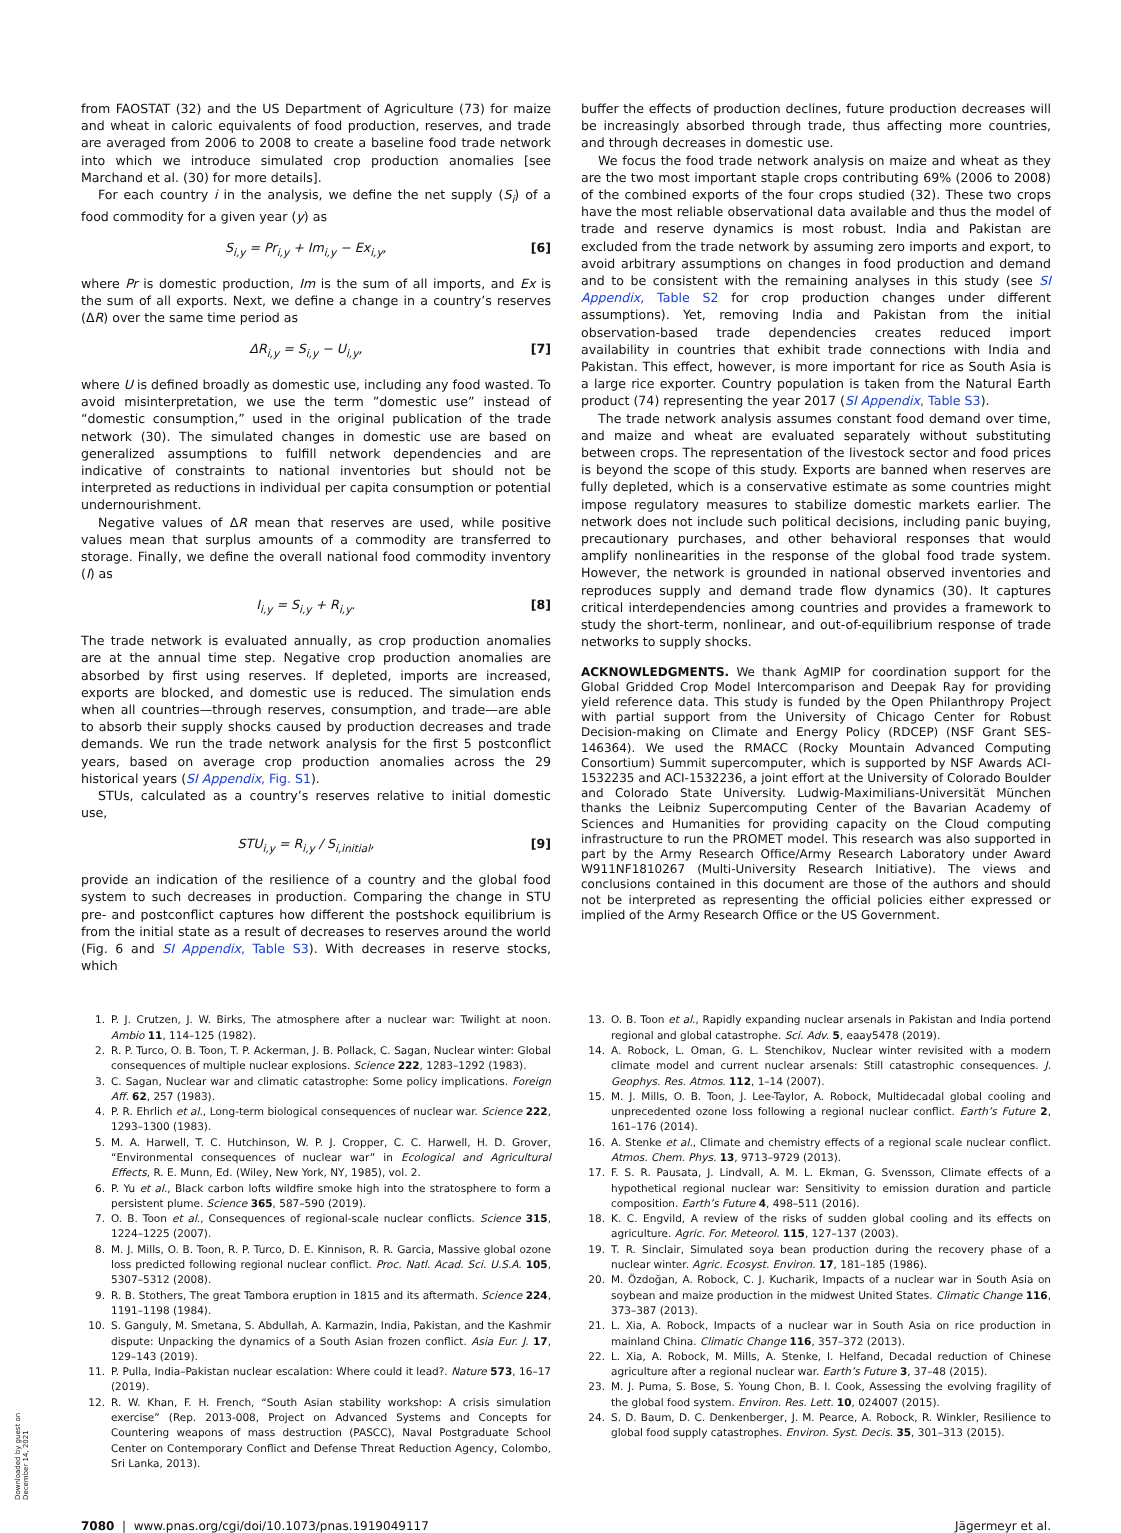from FAOSTAT (32) and the US Department of Agriculture (73) for maize and wheat in caloric equivalents of food production, reserves, and trade are averaged from 2006 to 2008 to create a baseline food trade network into which we introduce simulated crop production anomalies [see Marchand et al. (30) for more details].
For each country i in the analysis, we define the net supply (S<sub>i</sub>) of a food commodity for a given year (y) as
S<sub>i,y</sub> = Pr<sub>i,y</sub> + Im<sub>i,y</sub> − Ex<sub>i,y</sub>, [6]
where Pr is domestic production, Im is the sum of all imports, and Ex is the sum of all exports. Next, we define a change in a country’s reserves (ΔR) over the same time period as
ΔR<sub>i,y</sub> = S<sub>i,y</sub> − U<sub>i,y</sub>, [7]
where U is defined broadly as domestic use, including any food wasted. To avoid misinterpretation, we use the term ”domestic use” instead of “domestic consumption,” used in the original publication of the trade network (30). The simulated changes in domestic use are based on generalized assumptions to fulfill network dependencies and are indicative of constraints to national inventories but should not be interpreted as reductions in individual per capita consumption or potential undernourishment.
Negative values of ΔR mean that reserves are used, while positive values mean that surplus amounts of a commodity are transferred to storage. Finally, we define the overall national food commodity inventory (I) as
I<sub>i,y</sub> = S<sub>i,y</sub> + R<sub>i,y</sub>. [8]
The trade network is evaluated annually, as crop production anomalies are at the annual time step. Negative crop production anomalies are absorbed by first using reserves. If depleted, imports are increased, exports are blocked, and domestic use is reduced. The simulation ends when all countries—through reserves, consumption, and trade—are able to absorb their supply shocks caused by production decreases and trade demands. We run the trade network analysis for the first 5 postconflict years, based on average crop production anomalies across the 29 historical years (SI Appendix, Fig. S1).
STUs, calculated as a country’s reserves relative to initial domestic use,
STU<sub>i,y</sub> = R<sub>i,y</sub> / S<sub>i,initial</sub>, [9]
provide an indication of the resilience of a country and the global food system to such decreases in production. Comparing the change in STU pre- and postconflict captures how different the postshock equilibrium is from the initial state as a result of decreases to reserves around the world (Fig. 6 and SI Appendix, Table S3). With decreases in reserve stocks, which
buffer the effects of production declines, future production decreases will be increasingly absorbed through trade, thus affecting more countries, and through decreases in domestic use.
We focus the food trade network analysis on maize and wheat as they are the two most important staple crops contributing 69% (2006 to 2008) of the combined exports of the four crops studied (32). These two crops have the most reliable observational data available and thus the model of trade and reserve dynamics is most robust. India and Pakistan are excluded from the trade network by assuming zero imports and export, to avoid arbitrary assumptions on changes in food production and demand and to be consistent with the remaining analyses in this study (see SI Appendix, Table S2 for crop production changes under different assumptions). Yet, removing India and Pakistan from the initial observation-based trade dependencies creates reduced import availability in countries that exhibit trade connections with India and Pakistan. This effect, however, is more important for rice as South Asia is a large rice exporter. Country population is taken from the Natural Earth product (74) representing the year 2017 (SI Appendix, Table S3).
The trade network analysis assumes constant food demand over time, and maize and wheat are evaluated separately without substituting between crops. The representation of the livestock sector and food prices is beyond the scope of this study. Exports are banned when reserves are fully depleted, which is a conservative estimate as some countries might impose regulatory measures to stabilize domestic markets earlier. The network does not include such political decisions, including panic buying, precautionary purchases, and other behavioral responses that would amplify nonlinearities in the response of the global food trade system. However, the network is grounded in national observed inventories and reproduces supply and demand trade flow dynamics (30). It captures critical interdependencies among countries and provides a framework to study the short-term, nonlinear, and out-of-equilibrium response of trade networks to supply shocks.
ACKNOWLEDGMENTS. We thank AgMIP for coordination support for the Global Gridded Crop Model Intercomparison and Deepak Ray for providing yield reference data. This study is funded by the Open Philanthropy Project with partial support from the University of Chicago Center for Robust Decision-making on Climate and Energy Policy (RDCEP) (NSF Grant SES-146364). We used the RMACC (Rocky Mountain Advanced Computing Consortium) Summit supercomputer, which is supported by NSF Awards ACI-1532235 and ACI-1532236, a joint effort at the University of Colorado Boulder and Colorado State University. Ludwig-Maximilians-Universität München thanks the Leibniz Supercomputing Center of the Bavarian Academy of Sciences and Humanities for providing capacity on the Cloud computing infrastructure to run the PROMET model. This research was also supported in part by the Army Research Office/Army Research Laboratory under Award W911NF1810267 (Multi-University Research Initiative). The views and conclusions contained in this document are those of the authors and should not be interpreted as representing the official policies either expressed or implied of the Army Research Office or the US Government.
1. P. J. Crutzen, J. W. Birks, The atmosphere after a nuclear war: Twilight at noon. Ambio 11, 114–125 (1982).
2. R. P. Turco, O. B. Toon, T. P. Ackerman, J. B. Pollack, C. Sagan, Nuclear winter: Global consequences of multiple nuclear explosions. Science 222, 1283–1292 (1983).
3. C. Sagan, Nuclear war and climatic catastrophe: Some policy implications. Foreign Aff. 62, 257 (1983).
4. P. R. Ehrlich et al., Long-term biological consequences of nuclear war. Science 222, 1293–1300 (1983).
5. M. A. Harwell, T. C. Hutchinson, W. P. J. Cropper, C. C. Harwell, H. D. Grover, “Environmental consequences of nuclear war” in Ecological and Agricultural Effects, R. E. Munn, Ed. (Wiley, New York, NY, 1985), vol. 2.
6. P. Yu et al., Black carbon lofts wildfire smoke high into the stratosphere to form a persistent plume. Science 365, 587–590 (2019).
7. O. B. Toon et al., Consequences of regional-scale nuclear conflicts. Science 315, 1224–1225 (2007).
8. M. J. Mills, O. B. Toon, R. P. Turco, D. E. Kinnison, R. R. Garcia, Massive global ozone loss predicted following regional nuclear conflict. Proc. Natl. Acad. Sci. U.S.A. 105, 5307–5312 (2008).
9. R. B. Stothers, The great Tambora eruption in 1815 and its aftermath. Science 224, 1191–1198 (1984).
10. S. Ganguly, M. Smetana, S. Abdullah, A. Karmazin, India, Pakistan, and the Kashmir dispute: Unpacking the dynamics of a South Asian frozen conflict. Asia Eur. J. 17, 129–143 (2019).
11. P. Pulla, India–Pakistan nuclear escalation: Where could it lead?. Nature 573, 16–17 (2019).
12. R. W. Khan, F. H. French, “South Asian stability workshop: A crisis simulation exercise” (Rep. 2013-008, Project on Advanced Systems and Concepts for Countering weapons of mass destruction (PASCC), Naval Postgraduate School Center on Contemporary Conflict and Defense Threat Reduction Agency, Colombo, Sri Lanka, 2013).
13. O. B. Toon et al., Rapidly expanding nuclear arsenals in Pakistan and India portend regional and global catastrophe. Sci. Adv. 5, eaay5478 (2019).
14. A. Robock, L. Oman, G. L. Stenchikov, Nuclear winter revisited with a modern climate model and current nuclear arsenals: Still catastrophic consequences. J. Geophys. Res. Atmos. 112, 1–14 (2007).
15. M. J. Mills, O. B. Toon, J. Lee-Taylor, A. Robock, Multidecadal global cooling and unprecedented ozone loss following a regional nuclear conflict. Earth’s Future 2, 161–176 (2014).
16. A. Stenke et al., Climate and chemistry effects of a regional scale nuclear conflict. Atmos. Chem. Phys. 13, 9713–9729 (2013).
17. F. S. R. Pausata, J. Lindvall, A. M. L. Ekman, G. Svensson, Climate effects of a hypothetical regional nuclear war: Sensitivity to emission duration and particle composition. Earth’s Future 4, 498–511 (2016).
18. K. C. Engvild, A review of the risks of sudden global cooling and its effects on agriculture. Agric. For. Meteorol. 115, 127–137 (2003).
19. T. R. Sinclair, Simulated soya bean production during the recovery phase of a nuclear winter. Agric. Ecosyst. Environ. 17, 181–185 (1986).
20. M. Özdoğan, A. Robock, C. J. Kucharik, Impacts of a nuclear war in South Asia on soybean and maize production in the midwest United States. Climatic Change 116, 373–387 (2013).
21. L. Xia, A. Robock, Impacts of a nuclear war in South Asia on rice production in mainland China. Climatic Change 116, 357–372 (2013).
22. L. Xia, A. Robock, M. Mills, A. Stenke, I. Helfand, Decadal reduction of Chinese agriculture after a regional nuclear war. Earth’s Future 3, 37–48 (2015).
23. M. J. Puma, S. Bose, S. Young Chon, B. I. Cook, Assessing the evolving fragility of the global food system. Environ. Res. Lett. 10, 024007 (2015).
24. S. D. Baum, D. C. Denkenberger, J. M. Pearce, A. Robock, R. Winkler, Resilience to global food supply catastrophes. Environ. Syst. Decis. 35, 301–313 (2015).
7080 | www.pnas.org/cgi/doi/10.1073/pnas.1919049117 Jägermeyr et al.
Downloaded by guest on December 14, 2021